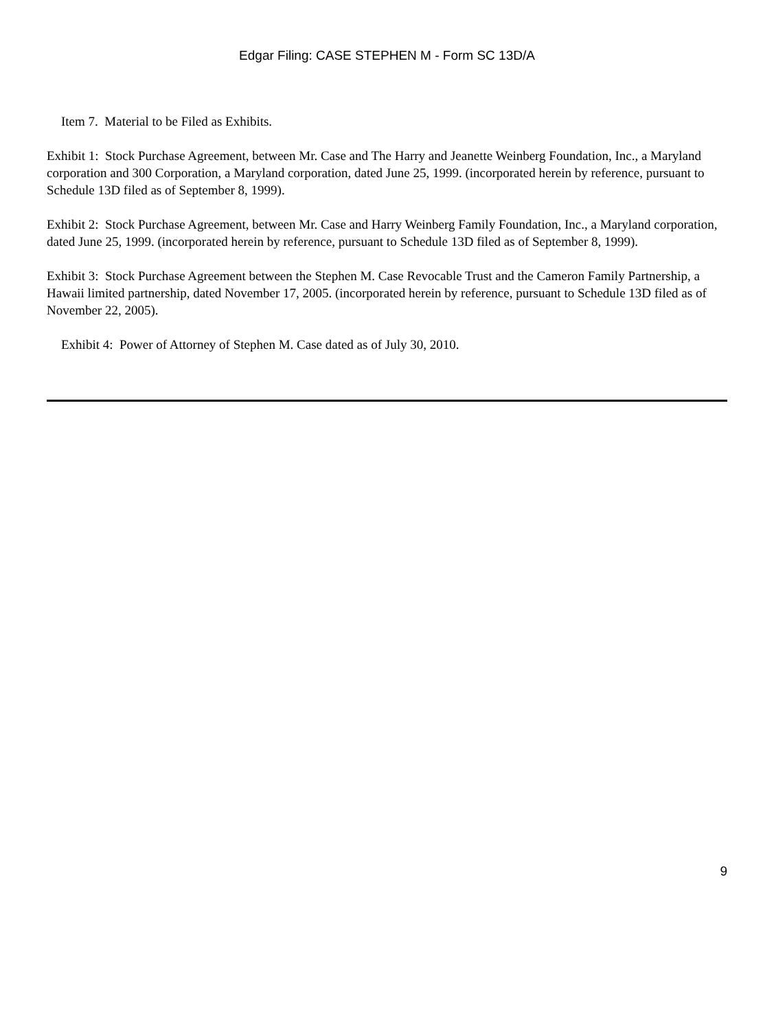Edgar Filing: CASE STEPHEN M - Form SC 13D/A
Item 7. Material to be Filed as Exhibits.
Exhibit 1: Stock Purchase Agreement, between Mr. Case and The Harry and Jeanette Weinberg Foundation, Inc., a Maryland corporation and 300 Corporation, a Maryland corporation, dated June 25, 1999. (incorporated herein by reference, pursuant to Schedule 13D filed as of September 8, 1999).
Exhibit 2: Stock Purchase Agreement, between Mr. Case and Harry Weinberg Family Foundation, Inc., a Maryland corporation, dated June 25, 1999. (incorporated herein by reference, pursuant to Schedule 13D filed as of September 8, 1999).
Exhibit 3: Stock Purchase Agreement between the Stephen M. Case Revocable Trust and the Cameron Family Partnership, a Hawaii limited partnership, dated November 17, 2005. (incorporated herein by reference, pursuant to Schedule 13D filed as of November 22, 2005).
Exhibit 4: Power of Attorney of Stephen M. Case dated as of July 30, 2010.
9